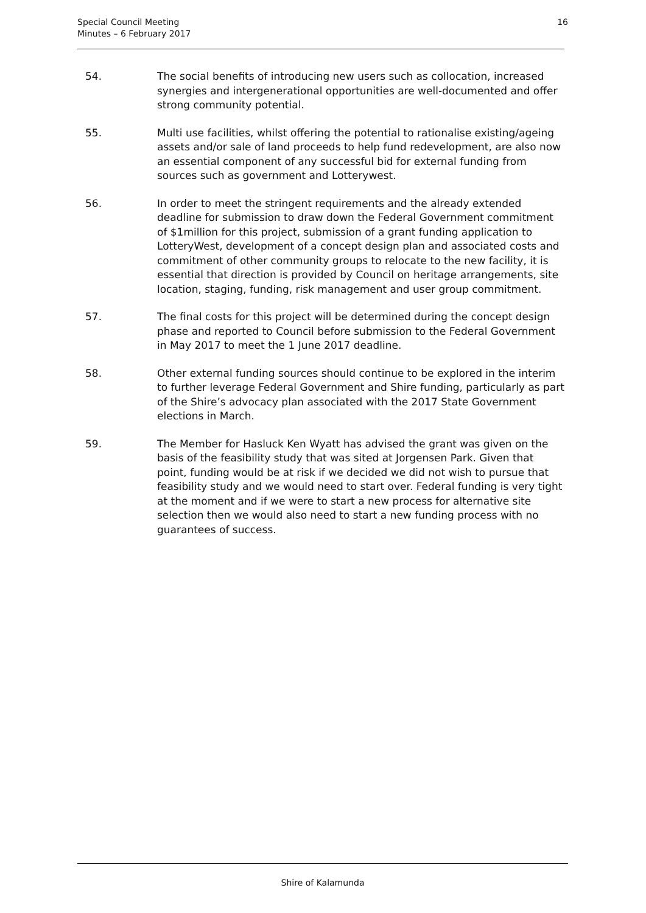Special Council Meeting
Minutes – 6 February 2017
16
54. The social benefits of introducing new users such as collocation, increased synergies and intergenerational opportunities are well-documented and offer strong community potential.
55. Multi use facilities, whilst offering the potential to rationalise existing/ageing assets and/or sale of land proceeds to help fund redevelopment, are also now an essential component of any successful bid for external funding from sources such as government and Lotterywest.
56. In order to meet the stringent requirements and the already extended deadline for submission to draw down the Federal Government commitment of $1million for this project, submission of a grant funding application to LotteryWest, development of a concept design plan and associated costs and commitment of other community groups to relocate to the new facility, it is essential that direction is provided by Council on heritage arrangements, site location, staging, funding, risk management and user group commitment.
57. The final costs for this project will be determined during the concept design phase and reported to Council before submission to the Federal Government in May 2017 to meet the 1 June 2017 deadline.
58. Other external funding sources should continue to be explored in the interim to further leverage Federal Government and Shire funding, particularly as part of the Shire’s advocacy plan associated with the 2017 State Government elections in March.
59. The Member for Hasluck Ken Wyatt has advised the grant was given on the basis of the feasibility study that was sited at Jorgensen Park. Given that point, funding would be at risk if we decided we did not wish to pursue that feasibility study and we would need to start over. Federal funding is very tight at the moment and if we were to start a new process for alternative site selection then we would also need to start a new funding process with no guarantees of success.
Shire of Kalamunda